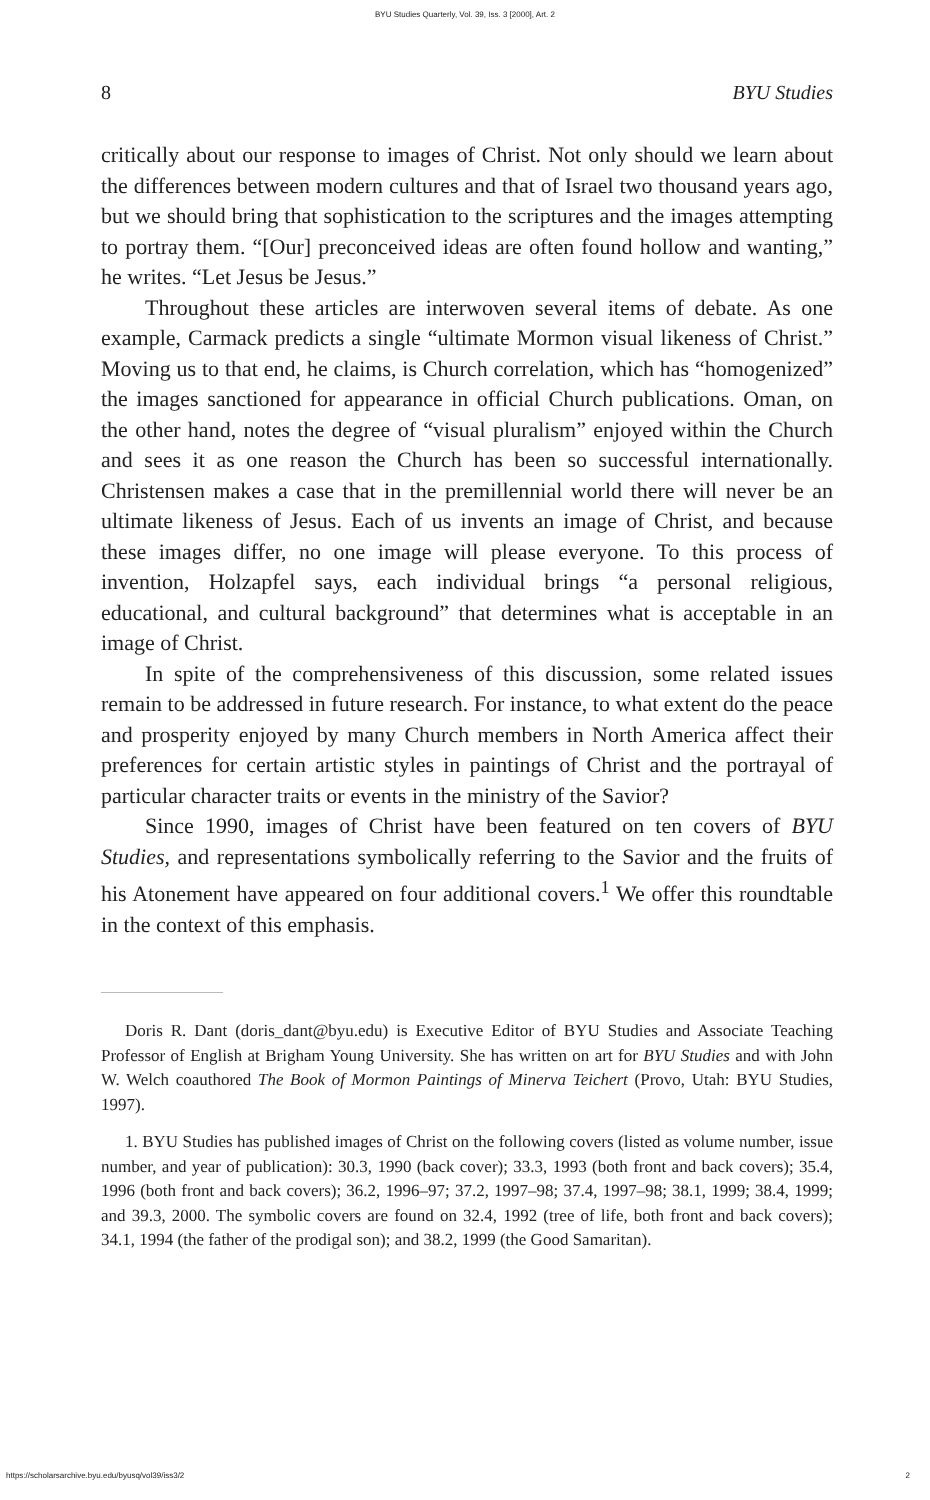BYU Studies Quarterly, Vol. 39, Iss. 3 [2000], Art. 2
8 BYU Studies
critically about our response to images of Christ. Not only should we learn about the differences between modern cultures and that of Israel two thousand years ago, but we should bring that sophistication to the scriptures and the images attempting to portray them. “[Our] preconceived ideas are often found hollow and wanting,” he writes. “Let Jesus be Jesus.”
Throughout these articles are interwoven several items of debate. As one example, Carmack predicts a single “ultimate Mormon visual likeness of Christ.” Moving us to that end, he claims, is Church correlation, which has “homogenized” the images sanctioned for appearance in official Church publications. Oman, on the other hand, notes the degree of “visual pluralism” enjoyed within the Church and sees it as one reason the Church has been so successful internationally. Christensen makes a case that in the premillennial world there will never be an ultimate likeness of Jesus. Each of us invents an image of Christ, and because these images differ, no one image will please everyone. To this process of invention, Holzapfel says, each individual brings “a personal religious, educational, and cultural background” that determines what is acceptable in an image of Christ.
In spite of the comprehensiveness of this discussion, some related issues remain to be addressed in future research. For instance, to what extent do the peace and prosperity enjoyed by many Church members in North America affect their preferences for certain artistic styles in paintings of Christ and the portrayal of particular character traits or events in the ministry of the Savior?
Since 1990, images of Christ have been featured on ten covers of BYU Studies, and representations symbolically referring to the Savior and the fruits of his Atonement have appeared on four additional covers.<sup>1</sup> We offer this roundtable in the context of this emphasis.
Doris R. Dant (doris_dant@byu.edu) is Executive Editor of BYU Studies and Associate Teaching Professor of English at Brigham Young University. She has written on art for BYU Studies and with John W. Welch coauthored The Book of Mormon Paintings of Minerva Teichert (Provo, Utah: BYU Studies, 1997).
1. BYU Studies has published images of Christ on the following covers (listed as volume number, issue number, and year of publication): 30.3, 1990 (back cover); 33.3, 1993 (both front and back covers); 35.4, 1996 (both front and back covers); 36.2, 1996–97; 37.2, 1997–98; 37.4, 1997–98; 38.1, 1999; 38.4, 1999; and 39.3, 2000. The symbolic covers are found on 32.4, 1992 (tree of life, both front and back covers); 34.1, 1994 (the father of the prodigal son); and 38.2, 1999 (the Good Samaritan).
https://scholarsarchive.byu.edu/byusq/vol39/iss3/2 2